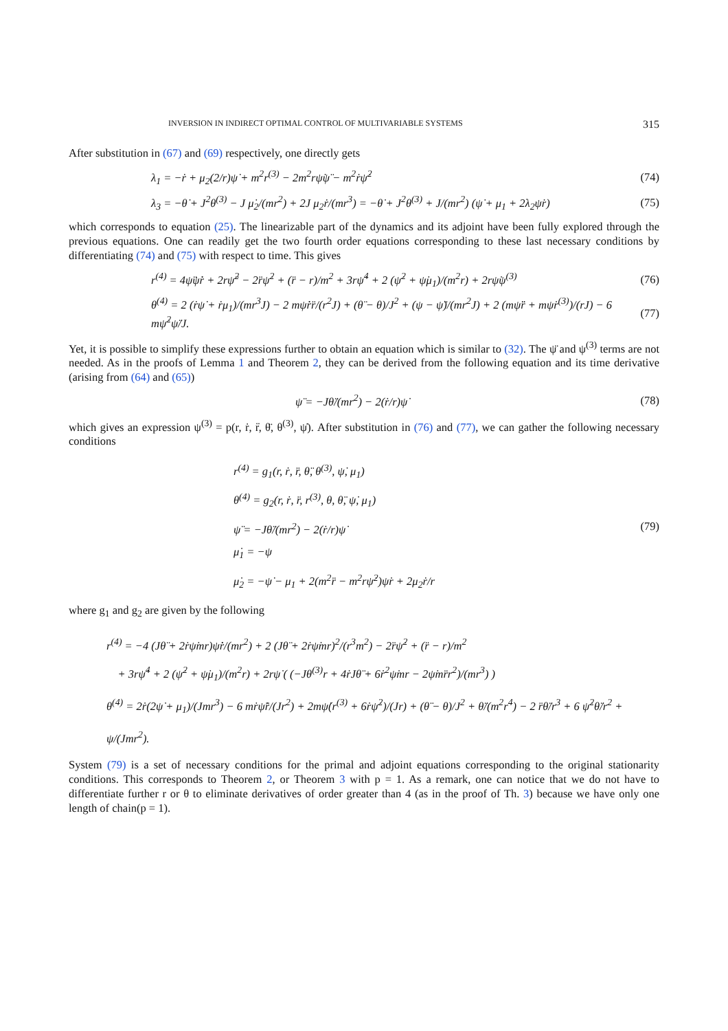INVERSION IN INDIRECT OPTIMAL CONTROL OF MULTIVARIABLE SYSTEMS 315
After substitution in (67) and (69) respectively, one directly gets
λ<sub>1</sub> = −ṙ + μ<sub>2</sub>(2/r)ψ̇ + m<sup>2</sup>r<sup>(3)</sup> − 2m<sup>2</sup>rψ̇ψ̈ − m<sup>2</sup>ṙψ̇<sup>2</sup> (74)
λ<sub>3</sub> = −θ̇ + J<sup>2</sup>θ<sup>(3)</sup> − J μ̇<sub>2</sub>/(mr<sup>2</sup>) + 2J μ<sub>2</sub>ṙ/(mr<sup>3</sup>) = −θ̇ + J<sup>2</sup>θ<sup>(3)</sup> + J/(mr<sup>2</sup>) (ψ̇ + μ<sub>1</sub> + 2λ<sub>2</sub>ψ̇r) (75)
which corresponds to equation (25). The linearizable part of the dynamics and its adjoint have been fully explored through the previous equations. One can readily get the two fourth order equations corresponding to these last necessary conditions by differentiating (74) and (75) with respect to time. This gives
r<sup>(4)</sup> = 4ψ̈ψ̇ṙ + 2rψ̈<sup>2</sup> − 2r̈ψ̇<sup>2</sup> + (r̈ − r)/m<sup>2</sup> + 3rψ̇<sup>4</sup> + 2 (ψ̇<sup>2</sup> + ψ̇μ<sub>1</sub>)/(m<sup>2</sup>r) + 2rψ̇ψ<sup>(3)</sup> (76)
θ<sup>(4)</sup> = 2 (ṙψ̇ + ṙμ<sub>1</sub>)/(mr<sup>3</sup>J) − 2 mψ̇ṙr̈/(r<sup>2</sup>J) + (θ̈ − θ)/J<sup>2</sup> + (ψ − ψ̈)/(mr<sup>2</sup>J) + 2 (mψ̈r̈ + mψ̇r<sup>(3)</sup>)/(rJ) − 6 mψ̇<sup>2</sup>ψ̈/J. (77)
Yet, it is possible to simplify these expressions further to obtain an equation which is similar to (32). The ψ̈ and ψ<sup>(3)</sup> terms are not needed. As in the proofs of Lemma 1 and Theorem 2, they can be derived from the following equation and its time derivative (arising from (64) and (65))
ψ̈ = −Jθ̈/(mr<sup>2</sup>) − 2(ṙ/r)ψ̇ (78)
which gives an expression ψ<sup>(3)</sup> = p(r, ṙ, r̈, θ̈, θ<sup>(3)</sup>, ψ̇). After substitution in (76) and (77), we can gather the following necessary conditions
r<sup>(4)</sup> = g<sub>1</sub>(r, ṙ, r̈, θ̈, θ<sup>(3)</sup>, ψ̇, μ<sub>1</sub>)
θ<sup>(4)</sup> = g<sub>2</sub>(r, ṙ, r̈, r<sup>(3)</sup>, θ, θ̈, ψ̇, μ<sub>1</sub>)
ψ̈ = −Jθ̈/(mr<sup>2</sup>) − 2(ṙ/r)ψ̇
μ̇<sub>1</sub> = −ψ
μ̇<sub>2</sub> = −ψ̇ − μ<sub>1</sub> + 2(m<sup>2</sup>r̈ − m<sup>2</sup>rψ̇<sup>2</sup>)ψ̇r + 2μ<sub>2</sub>ṙ/r
(79)
where g<sub>1</sub> and g<sub>2</sub> are given by the following
r<sup>(4)</sup> = −4 (Jθ̈ + 2ṙψ̇mr)ψ̇ṙ/(mr<sup>2</sup>) + 2 (Jθ̈ + 2ṙψ̇mr)<sup>2</sup>/(r<sup>3</sup>m<sup>2</sup>) − 2r̈ψ̇<sup>2</sup> + (r̈ − r)/m<sup>2</sup>
+ 3rψ̇<sup>4</sup> + 2 (ψ̇<sup>2</sup> + ψ̇μ<sub>1</sub>)/(m<sup>2</sup>r) + 2rψ̇ ( (−Jθ<sup>(3)</sup>r + 4ṙJθ̈ + 6ṙ<sup>2</sup>ψ̇mr − 2ψ̇mr̈r<sup>2</sup>)/(mr<sup>3</sup>) )
θ<sup>(4)</sup> = 2ṙ(2ψ̇ + μ<sub>1</sub>)/(Jmr<sup>3</sup>) − 6 mṙψ̇r̈/(Jr<sup>2</sup>) + 2mψ̇(r<sup>(3)</sup> + 6ṙψ̇<sup>2</sup>)/(Jr) + (θ̈ − θ)/J<sup>2</sup> + θ̈/(m<sup>2</sup>r<sup>4</sup>) − 2 r̈θ̈/r<sup>3</sup> + 6 ψ̇<sup>2</sup>θ̈/r<sup>2</sup> + ψ/(Jmr<sup>2</sup>).
System (79) is a set of necessary conditions for the primal and adjoint equations corresponding to the original stationarity conditions. This corresponds to Theorem 2, or Theorem 3 with p = 1. As a remark, one can notice that we do not have to differentiate further r or θ to eliminate derivatives of order greater than 4 (as in the proof of Th. 3) because we have only one length of chain(p = 1).